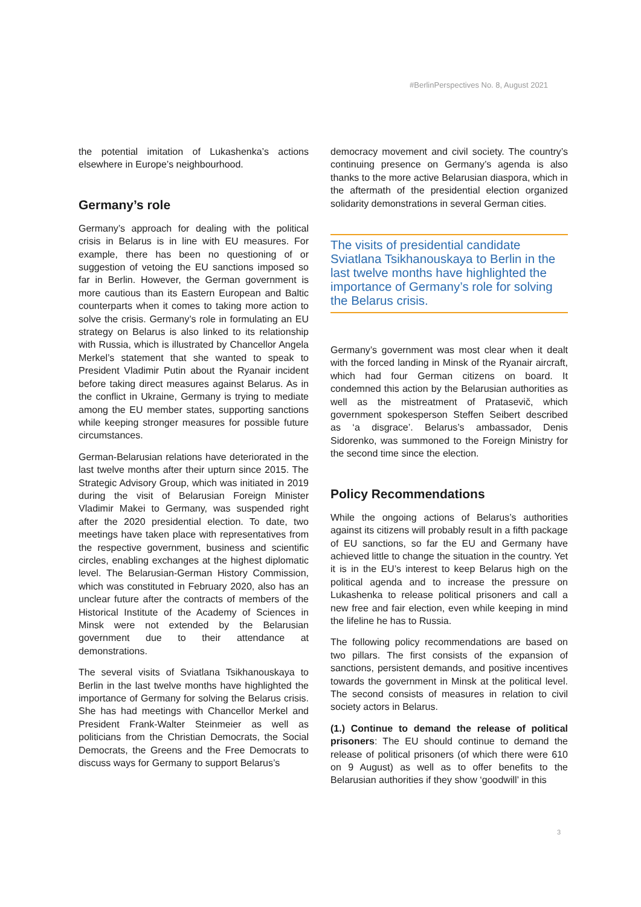#BerlinPerspectives No. 8, August 2021
the potential imitation of Lukashenka’s actions elsewhere in Europe’s neighbourhood.
Germany’s role
Germany’s approach for dealing with the political crisis in Belarus is in line with EU measures. For example, there has been no questioning of or suggestion of vetoing the EU sanctions imposed so far in Berlin. However, the German government is more cautious than its Eastern European and Baltic counterparts when it comes to taking more action to solve the crisis. Germany’s role in formulating an EU strategy on Belarus is also linked to its relationship with Russia, which is illustrated by Chancellor Angela Merkel’s statement that she wanted to speak to President Vladimir Putin about the Ryanair incident before taking direct measures against Belarus. As in the conflict in Ukraine, Germany is trying to mediate among the EU member states, supporting sanctions while keeping stronger measures for possible future circumstances.
German-Belarusian relations have deteriorated in the last twelve months after their upturn since 2015. The Strategic Advisory Group, which was initiated in 2019 during the visit of Belarusian Foreign Minister Vladimir Makei to Germany, was suspended right after the 2020 presidential election. To date, two meetings have taken place with representatives from the respective government, business and scientific circles, enabling exchanges at the highest diplomatic level. The Belarusian-German History Commission, which was constituted in February 2020, also has an unclear future after the contracts of members of the Historical Institute of the Academy of Sciences in Minsk were not extended by the Belarusian government due to their attendance at demonstrations.
The several visits of Sviatlana Tsikhanouskaya to Berlin in the last twelve months have highlighted the importance of Germany for solving the Belarus crisis. She has had meetings with Chancellor Merkel and President Frank-Walter Steinmeier as well as politicians from the Christian Democrats, the Social Democrats, the Greens and the Free Democrats to discuss ways for Germany to support Belarus’s
democracy movement and civil society. The country’s continuing presence on Germany’s agenda is also thanks to the more active Belarusian diaspora, which in the aftermath of the presidential election organized solidarity demonstrations in several German cities.
The visits of presidential candidate Sviatlana Tsikhanouskaya to Berlin in the last twelve months have highlighted the importance of Germany’s role for solving the Belarus crisis.
Germany’s government was most clear when it dealt with the forced landing in Minsk of the Ryanair aircraft, which had four German citizens on board. It condemned this action by the Belarusian authorities as well as the mistreatment of Pratasevič, which government spokesperson Steffen Seibert described as ‘a disgrace’. Belarus’s ambassador, Denis Sidorenko, was summoned to the Foreign Ministry for the second time since the election.
Policy Recommendations
While the ongoing actions of Belarus’s authorities against its citizens will probably result in a fifth package of EU sanctions, so far the EU and Germany have achieved little to change the situation in the country. Yet it is in the EU’s interest to keep Belarus high on the political agenda and to increase the pressure on Lukashenka to release political prisoners and call a new free and fair election, even while keeping in mind the lifeline he has to Russia.
The following policy recommendations are based on two pillars. The first consists of the expansion of sanctions, persistent demands, and positive incentives towards the government in Minsk at the political level. The second consists of measures in relation to civil society actors in Belarus.
(1.) Continue to demand the release of political prisoners: The EU should continue to demand the release of political prisoners (of which there were 610 on 9 August) as well as to offer benefits to the Belarusian authorities if they show ‘goodwill’ in this
3